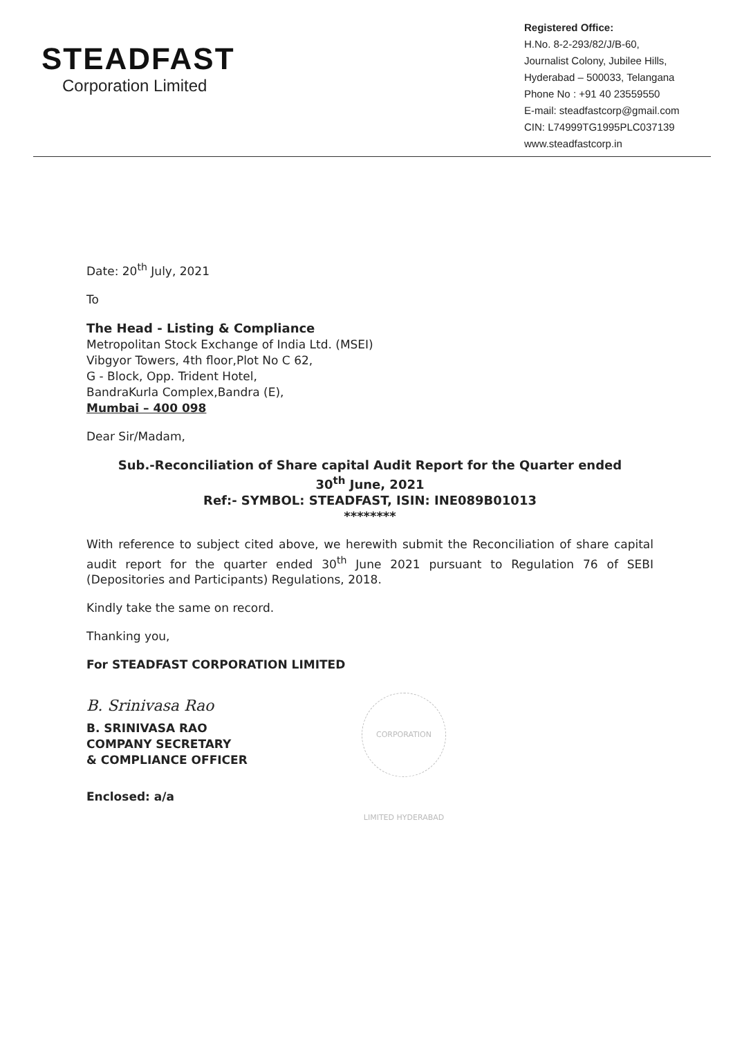STEADFAST
Corporation Limited
Registered Office:
H.No. 8-2-293/82/J/B-60,
Journalist Colony, Jubilee Hills,
Hyderabad – 500033, Telangana
Phone No : +91 40 23559550
E-mail: steadfastcorp@gmail.com
CIN: L74999TG1995PLC037139
www.steadfastcorp.in
Date: 20<sup>th</sup> July, 2021
To
The Head - Listing & Compliance
Metropolitan Stock Exchange of India Ltd. (MSEI)
Vibgyor Towers, 4th floor,Plot No C 62,
G - Block, Opp. Trident Hotel,
BandraKurla Complex,Bandra (E),
Mumbai – 400 098
Dear Sir/Madam,
Sub.-Reconciliation of Share capital Audit Report for the Quarter ended
30<sup>th</sup> June, 2021
Ref:- SYMBOL: STEADFAST, ISIN: INE089B01013
********
With reference to subject cited above, we herewith submit the Reconciliation of share capital audit report for the quarter ended 30<sup>th</sup> June 2021 pursuant to Regulation 76 of SEBI (Depositories and Participants) Regulations, 2018.
Kindly take the same on record.
Thanking you,
For STEADFAST CORPORATION LIMITED
B. Srinivasa Rao
CORPORATION LIMITED HYDERABAD
B. SRINIVASA RAO
COMPANY SECRETARY
& COMPLIANCE OFFICER
Enclosed: a/a